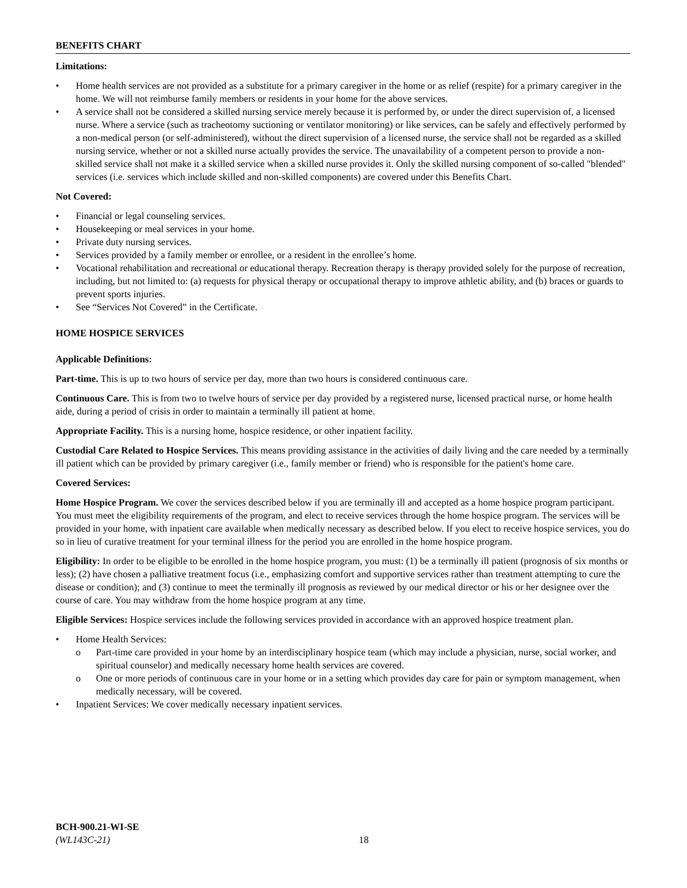BENEFITS CHART
Limitations:
• Home health services are not provided as a substitute for a primary caregiver in the home or as relief (respite) for a primary caregiver in the home. We will not reimburse family members or residents in your home for the above services.
• A service shall not be considered a skilled nursing service merely because it is performed by, or under the direct supervision of, a licensed nurse. Where a service (such as tracheotomy suctioning or ventilator monitoring) or like services, can be safely and effectively performed by a non-medical person (or self-administered), without the direct supervision of a licensed nurse, the service shall not be regarded as a skilled nursing service, whether or not a skilled nurse actually provides the service. The unavailability of a competent person to provide a non-skilled service shall not make it a skilled service when a skilled nurse provides it. Only the skilled nursing component of so-called "blended" services (i.e. services which include skilled and non-skilled components) are covered under this Benefits Chart.
Not Covered:
• Financial or legal counseling services.
• Housekeeping or meal services in your home.
• Private duty nursing services.
• Services provided by a family member or enrollee, or a resident in the enrollee’s home.
• Vocational rehabilitation and recreational or educational therapy. Recreation therapy is therapy provided solely for the purpose of recreation, including, but not limited to: (a) requests for physical therapy or occupational therapy to improve athletic ability, and (b) braces or guards to prevent sports injuries.
• See “Services Not Covered” in the Certificate.
HOME HOSPICE SERVICES
Applicable Definitions:
Part-time. This is up to two hours of service per day, more than two hours is considered continuous care.
Continuous Care. This is from two to twelve hours of service per day provided by a registered nurse, licensed practical nurse, or home health aide, during a period of crisis in order to maintain a terminally ill patient at home.
Appropriate Facility. This is a nursing home, hospice residence, or other inpatient facility.
Custodial Care Related to Hospice Services. This means providing assistance in the activities of daily living and the care needed by a terminally ill patient which can be provided by primary caregiver (i.e., family member or friend) who is responsible for the patient's home care.
Covered Services:
Home Hospice Program. We cover the services described below if you are terminally ill and accepted as a home hospice program participant. You must meet the eligibility requirements of the program, and elect to receive services through the home hospice program. The services will be provided in your home, with inpatient care available when medically necessary as described below. If you elect to receive hospice services, you do so in lieu of curative treatment for your terminal illness for the period you are enrolled in the home hospice program.
Eligibility: In order to be eligible to be enrolled in the home hospice program, you must: (1) be a terminally ill patient (prognosis of six months or less); (2) have chosen a palliative treatment focus (i.e., emphasizing comfort and supportive services rather than treatment attempting to cure the disease or condition); and (3) continue to meet the terminally ill prognosis as reviewed by our medical director or his or her designee over the course of care. You may withdraw from the home hospice program at any time.
Eligible Services: Hospice services include the following services provided in accordance with an approved hospice treatment plan.
• Home Health Services:
o Part-time care provided in your home by an interdisciplinary hospice team (which may include a physician, nurse, social worker, and spiritual counselor) and medically necessary home health services are covered.
o One or more periods of continuous care in your home or in a setting which provides day care for pain or symptom management, when medically necessary, will be covered.
• Inpatient Services: We cover medically necessary inpatient services.
BCH-900.21-WI-SE
(WL143C-21)
18